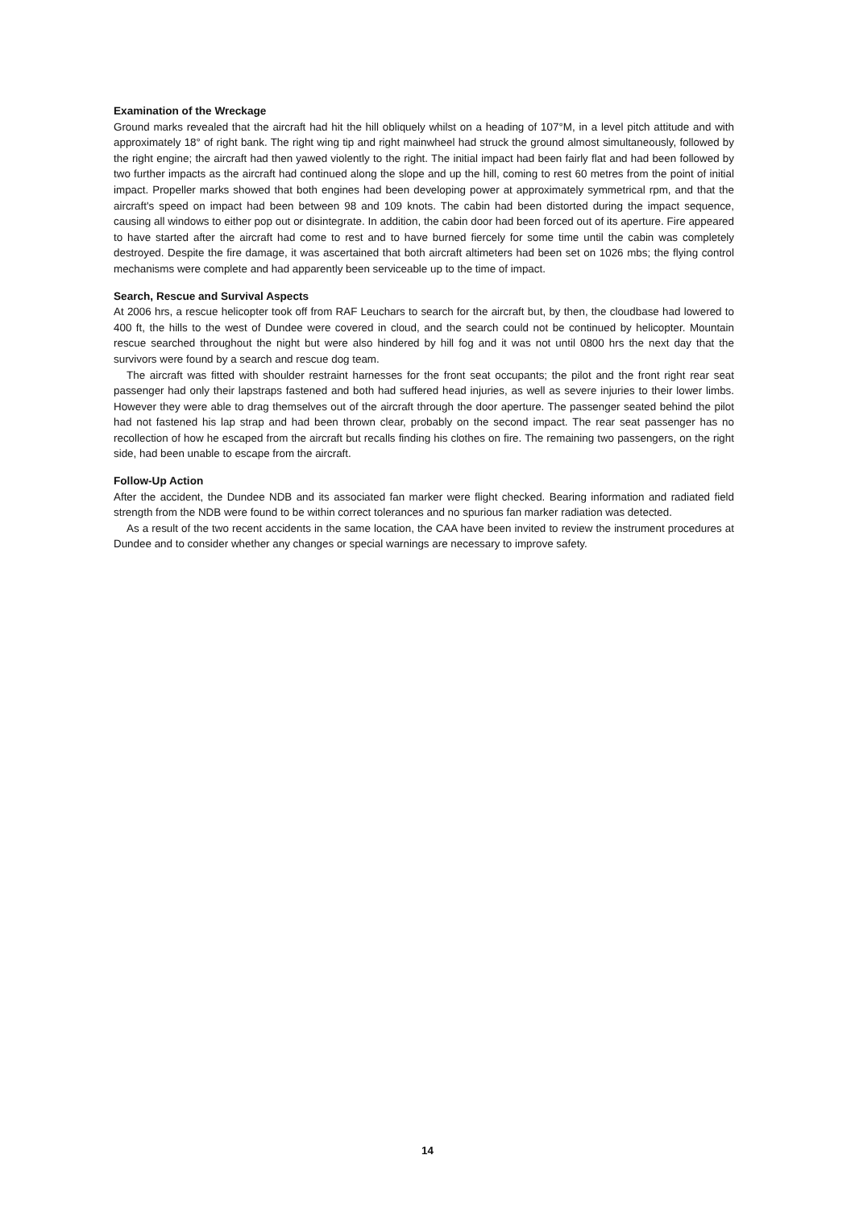Examination of the Wreckage
Ground marks revealed that the aircraft had hit the hill obliquely whilst on a heading of 107°M, in a level pitch attitude and with approximately 18° of right bank. The right wing tip and right mainwheel had struck the ground almost simultaneously, followed by the right engine; the aircraft had then yawed violently to the right. The initial impact had been fairly flat and had been followed by two further impacts as the aircraft had continued along the slope and up the hill, coming to rest 60 metres from the point of initial impact. Propeller marks showed that both engines had been developing power at approximately symmetrical rpm, and that the aircraft's speed on impact had been between 98 and 109 knots. The cabin had been distorted during the impact sequence, causing all windows to either pop out or disintegrate. In addition, the cabin door had been forced out of its aperture. Fire appeared to have started after the aircraft had come to rest and to have burned fiercely for some time until the cabin was completely destroyed. Despite the fire damage, it was ascertained that both aircraft altimeters had been set on 1026 mbs; the flying control mechanisms were complete and had apparently been serviceable up to the time of impact.
Search, Rescue and Survival Aspects
At 2006 hrs, a rescue helicopter took off from RAF Leuchars to search for the aircraft but, by then, the cloudbase had lowered to 400 ft, the hills to the west of Dundee were covered in cloud, and the search could not be continued by helicopter. Mountain rescue searched throughout the night but were also hindered by hill fog and it was not until 0800 hrs the next day that the survivors were found by a search and rescue dog team.
The aircraft was fitted with shoulder restraint harnesses for the front seat occupants; the pilot and the front right rear seat passenger had only their lapstraps fastened and both had suffered head injuries, as well as severe injuries to their lower limbs. However they were able to drag themselves out of the aircraft through the door aperture. The passenger seated behind the pilot had not fastened his lap strap and had been thrown clear, probably on the second impact. The rear seat passenger has no recollection of how he escaped from the aircraft but recalls finding his clothes on fire. The remaining two passengers, on the right side, had been unable to escape from the aircraft.
Follow-Up Action
After the accident, the Dundee NDB and its associated fan marker were flight checked. Bearing information and radiated field strength from the NDB were found to be within correct tolerances and no spurious fan marker radiation was detected.
As a result of the two recent accidents in the same location, the CAA have been invited to review the instrument procedures at Dundee and to consider whether any changes or special warnings are necessary to improve safety.
14